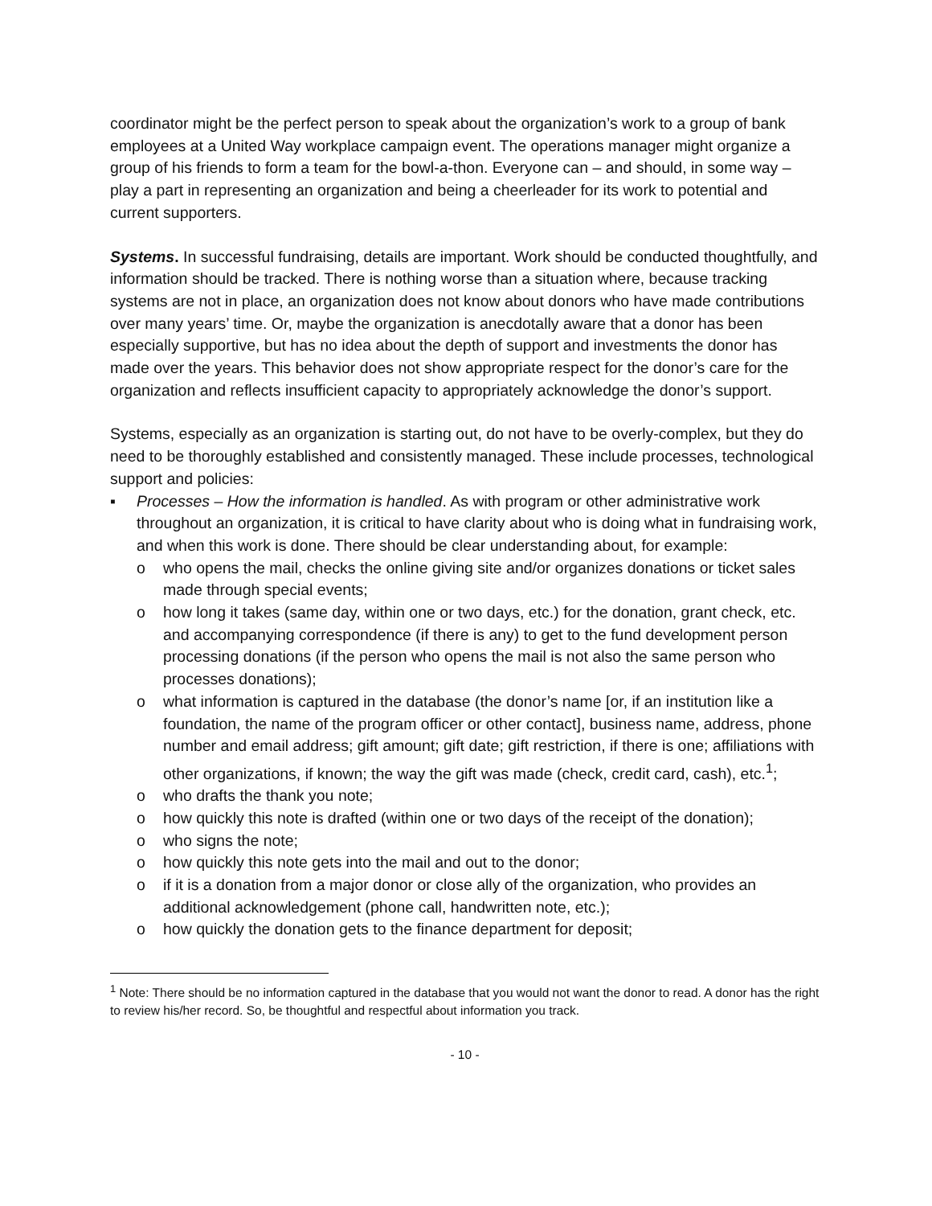coordinator might be the perfect person to speak about the organization’s work to a group of bank employees at a United Way workplace campaign event. The operations manager might organize a group of his friends to form a team for the bowl-a-thon. Everyone can – and should, in some way – play a part in representing an organization and being a cheerleader for its work to potential and current supporters.
Systems. In successful fundraising, details are important. Work should be conducted thoughtfully, and information should be tracked. There is nothing worse than a situation where, because tracking systems are not in place, an organization does not know about donors who have made contributions over many years’ time. Or, maybe the organization is anecdotally aware that a donor has been especially supportive, but has no idea about the depth of support and investments the donor has made over the years. This behavior does not show appropriate respect for the donor’s care for the organization and reflects insufficient capacity to appropriately acknowledge the donor’s support.
Systems, especially as an organization is starting out, do not have to be overly-complex, but they do need to be thoroughly established and consistently managed. These include processes, technological support and policies:
▪ Processes – How the information is handled. As with program or other administrative work throughout an organization, it is critical to have clarity about who is doing what in fundraising work, and when this work is done. There should be clear understanding about, for example:
o who opens the mail, checks the online giving site and/or organizes donations or ticket sales made through special events;
o how long it takes (same day, within one or two days, etc.) for the donation, grant check, etc. and accompanying correspondence (if there is any) to get to the fund development person processing donations (if the person who opens the mail is not also the same person who processes donations);
o what information is captured in the database (the donor’s name [or, if an institution like a foundation, the name of the program officer or other contact], business name, address, phone number and email address; gift amount; gift date; gift restriction, if there is one; affiliations with other organizations, if known; the way the gift was made (check, credit card, cash), etc.<sup>1</sup>;
o who drafts the thank you note;
o how quickly this note is drafted (within one or two days of the receipt of the donation);
o who signs the note;
o how quickly this note gets into the mail and out to the donor;
o if it is a donation from a major donor or close ally of the organization, who provides an additional acknowledgement (phone call, handwritten note, etc.);
o how quickly the donation gets to the finance department for deposit;
<sup>1</sup> Note: There should be no information captured in the database that you would not want the donor to read. A donor has the right to review his/her record. So, be thoughtful and respectful about information you track.
- 10 -